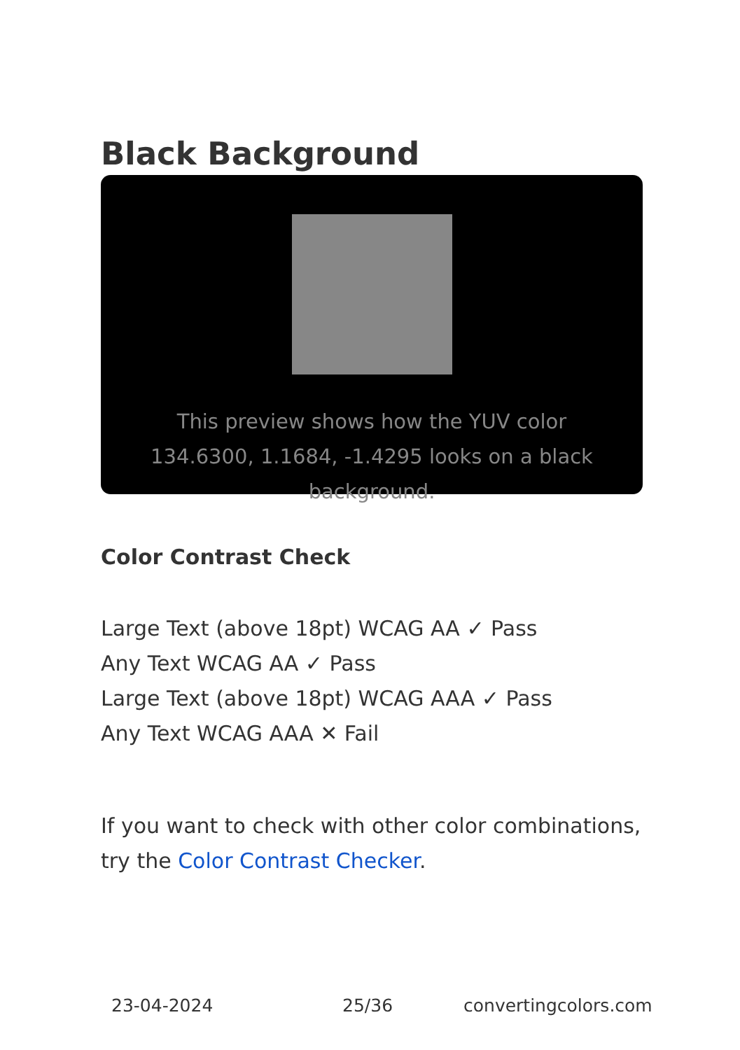Black Background
This preview shows how the YUV color 134.6300, 1.1684, -1.4295 looks on a black background.
Color Contrast Check
Large Text (above 18pt) WCAG AA ✓ Pass
Any Text WCAG AA ✓ Pass
Large Text (above 18pt) WCAG AAA ✓ Pass
Any Text WCAG AAA ✕ Fail
If you want to check with other color combinations, try the Color Contrast Checker.
23-04-2024 25/36 convertingcolors.com